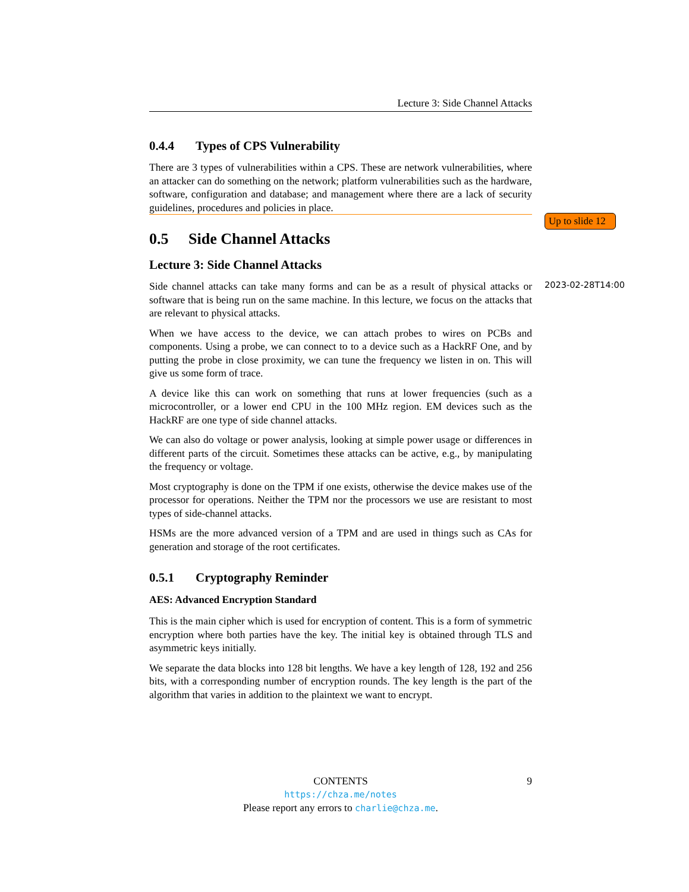Lecture 3: Side Channel Attacks
0.4.4 Types of CPS Vulnerability
There are 3 types of vulnerabilities within a CPS. These are network vulnerabilities, where an attacker can do something on the network; platform vulnerabilities such as the hardware, software, configuration and database; and management where there are a lack of security guidelines, procedures and policies in place.
0.5 Side Channel Attacks
Lecture 3: Side Channel Attacks
Side channel attacks can take many forms and can be as a result of physical attacks or software that is being run on the same machine. In this lecture, we focus on the attacks that are relevant to physical attacks.
When we have access to the device, we can attach probes to wires on PCBs and components. Using a probe, we can connect to to a device such as a HackRF One, and by putting the probe in close proximity, we can tune the frequency we listen in on. This will give us some form of trace.
A device like this can work on something that runs at lower frequencies (such as a microcontroller, or a lower end CPU in the 100 MHz region. EM devices such as the HackRF are one type of side channel attacks.
We can also do voltage or power analysis, looking at simple power usage or differences in different parts of the circuit. Sometimes these attacks can be active, e.g., by manipulating the frequency or voltage.
Most cryptography is done on the TPM if one exists, otherwise the device makes use of the processor for operations. Neither the TPM nor the processors we use are resistant to most types of side-channel attacks.
HSMs are the more advanced version of a TPM and are used in things such as CAs for generation and storage of the root certificates.
0.5.1 Cryptography Reminder
AES: Advanced Encryption Standard
This is the main cipher which is used for encryption of content. This is a form of symmetric encryption where both parties have the key. The initial key is obtained through TLS and asymmetric keys initially.
We separate the data blocks into 128 bit lengths. We have a key length of 128, 192 and 256 bits, with a corresponding number of encryption rounds. The key length is the part of the algorithm that varies in addition to the plaintext we want to encrypt.
Up to slide 12
2023-02-28T14:00
CONTENTS 9
https://chza.me/notes
Please report any errors to charlie@chza.me.